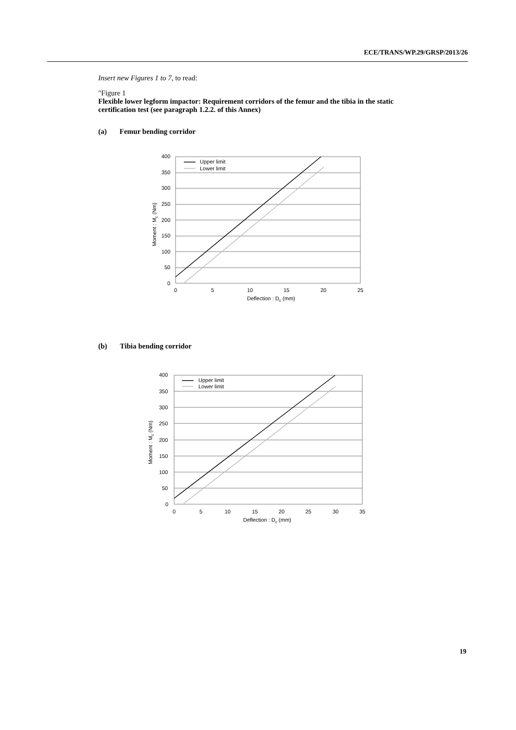ECE/TRANS/WP.29/GRSP/2013/26
Insert new Figures 1 to 7, to read:
"Figure 1
Flexible lower legform impactor: Requirement corridors of the femur and the tibia in the static certification test (see paragraph 1.2.2. of this Annex)
(a) Femur bending corridor
Upper limit
Lower limit
400
350
300
250
200
150
100
50
0
0
5
10
15
20
25
Deflection : Dc (mm)
Moment : Mc (Nm)
(b) Tibia bending corridor
Upper limit
Lower limit
400
350
300
250
200
150
100
50
0
0
5
10
15
20
25
30
35
Deflection : Dc (mm)
Moment : Mc (Nm)
19